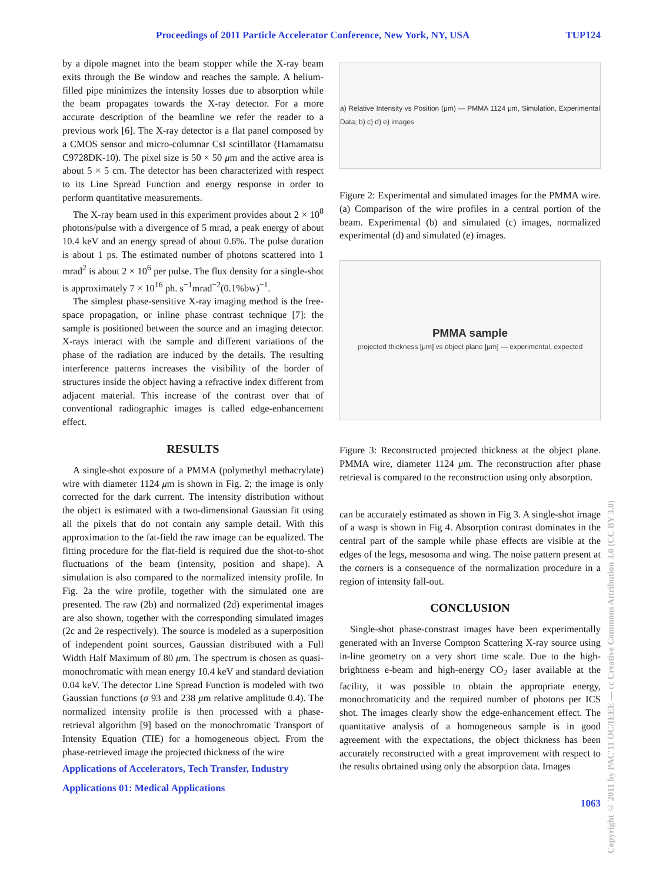Proceedings of 2011 Particle Accelerator Conference, New York, NY, USA TUP124
by a dipole magnet into the beam stopper while the X-ray beam exits through the Be window and reaches the sample. A helium-filled pipe minimizes the intensity losses due to absorption while the beam propagates towards the X-ray detector. For a more accurate description of the beamline we refer the reader to a previous work [6]. The X-ray detector is a flat panel composed by a CMOS sensor and micro-columnar CsI scintillator (Hamamatsu C9728DK-10). The pixel size is 50 × 50 μm and the active area is about 5 × 5 cm. The detector has been characterized with respect to its Line Spread Function and energy response in order to perform quantitative measurements.
The X-ray beam used in this experiment provides about 2 × 10<sup>8</sup> photons/pulse with a divergence of 5 mrad, a peak energy of about 10.4 keV and an energy spread of about 0.6%. The pulse duration is about 1 ps. The estimated number of photons scattered into 1 mrad<sup>2</sup> is about 2 × 10<sup>6</sup> per pulse. The flux density for a single-shot is approximately 7 × 10<sup>16</sup> ph. s<sup>−1</sup>mrad<sup>−2</sup>(0.1%bw)<sup>−1</sup>.
The simplest phase-sensitive X-ray imaging method is the free-space propagation, or inline phase contrast technique [7]: the sample is positioned between the source and an imaging detector. X-rays interact with the sample and different variations of the phase of the radiation are induced by the details. The resulting interference patterns increases the visibility of the border of structures inside the object having a refractive index different from adjacent material. This increase of the contrast over that of conventional radiographic images is called edge-enhancement effect.
RESULTS
A single-shot exposure of a PMMA (polymethyl methacrylate) wire with diameter 1124 μm is shown in Fig. 2; the image is only corrected for the dark current. The intensity distribution without the object is estimated with a two-dimensional Gaussian fit using all the pixels that do not contain any sample detail. With this approximation to the fat-field the raw image can be equalized. The fitting procedure for the flat-field is required due the shot-to-shot fluctuations of the beam (intensity, position and shape). A simulation is also compared to the normalized intensity profile. In Fig. 2a the wire profile, together with the simulated one are presented. The raw (2b) and normalized (2d) experimental images are also shown, together with the corresponding simulated images (2c and 2e respectively). The source is modeled as a superposition of independent point sources, Gaussian distributed with a Full Width Half Maximum of 80 μm. The spectrum is chosen as quasi-monochromatic with mean energy 10.4 keV and standard deviation 0.04 keV. The detector Line Spread Function is modeled with two Gaussian functions (σ 93 and 238 μm relative amplitude 0.4). The normalized intensity profile is then processed with a phase-retrieval algorithm [9] based on the monochromatic Transport of Intensity Equation (TIE) for a homogeneous object. From the phase-retrieved image the projected thickness of the wire
Applications of Accelerators, Tech Transfer, Industry
Applications 01: Medical Applications
a) Relative Intensity vs Position (μm) — PMMA 1124 μm, Simulation, Experimental Data; b) c) d) e) images
Figure 2: Experimental and simulated images for the PMMA wire. (a) Comparison of the wire profiles in a central portion of the beam. Experimental (b) and simulated (c) images, normalized experimental (d) and simulated (e) images.
PMMA sample
projected thickness [μm] vs object plane [μm] — experimental, expected
Figure 3: Reconstructed projected thickness at the object plane. PMMA wire, diameter 1124 μm. The reconstruction after phase retrieval is compared to the reconstruction using only absorption.
can be accurately estimated as shown in Fig 3. A single-shot image of a wasp is shown in Fig 4. Absorption contrast dominates in the central part of the sample while phase effects are visible at the edges of the legs, mesosoma and wing. The noise pattern present at the corners is a consequence of the normalization procedure in a region of intensity fall-out.
CONCLUSION
Single-shot phase-constrast images have been experimentally generated with an Inverse Compton Scattering X-ray source using in-line geometry on a very short time scale. Due to the high-brightness e-beam and high-energy CO<sub>2</sub> laser available at the facility, it was possible to obtain the appropriate energy, monochromaticity and the required number of photons per ICS shot. The images clearly show the edge-enhancement effect. The quantitative analysis of a homogeneous sample is in good agreement with the expectations, the object thickness has been accurately reconstructed with a great improvement with respect to the results obrtained using only the absorption data. Images
1063
Copyright © 2011 by PAC'11 OC/IEEE — cc Creative Commons Attribution 3.0 (CC BY 3.0)